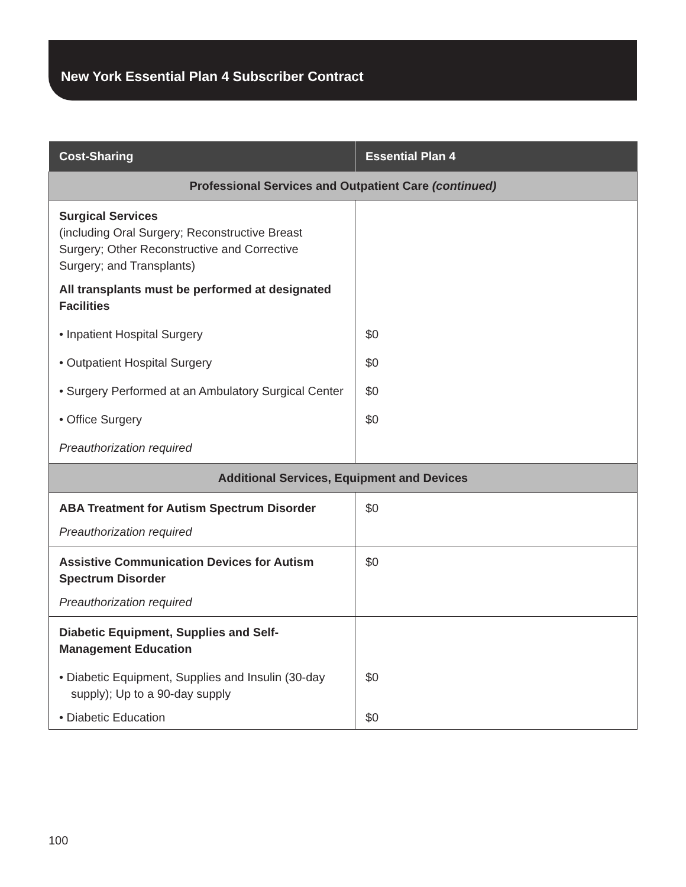New York Essential Plan 4 Subscriber Contract
| Cost-Sharing | Essential Plan 4 |
| --- | --- |
| Professional Services and Outpatient Care (continued) | |
| Surgical Services (including Oral Surgery; Reconstructive Breast Surgery; Other Reconstructive and Corrective Surgery; and Transplants) | |
| All transplants must be performed at designated Facilities | |
| • Inpatient Hospital Surgery | $0 |
| • Outpatient Hospital Surgery | $0 |
| • Surgery Performed at an Ambulatory Surgical Center | $0 |
| • Office Surgery | $0 |
| Preauthorization required | |
| Additional Services, Equipment and Devices | |
| ABA Treatment for Autism Spectrum Disorder | $0 |
| Preauthorization required | |
| Assistive Communication Devices for Autism Spectrum Disorder | $0 |
| Preauthorization required | |
| Diabetic Equipment, Supplies and Self-Management Education | |
| • Diabetic Equipment, Supplies and Insulin (30-day supply); Up to a 90-day supply | $0 |
| • Diabetic Education | $0 |
100